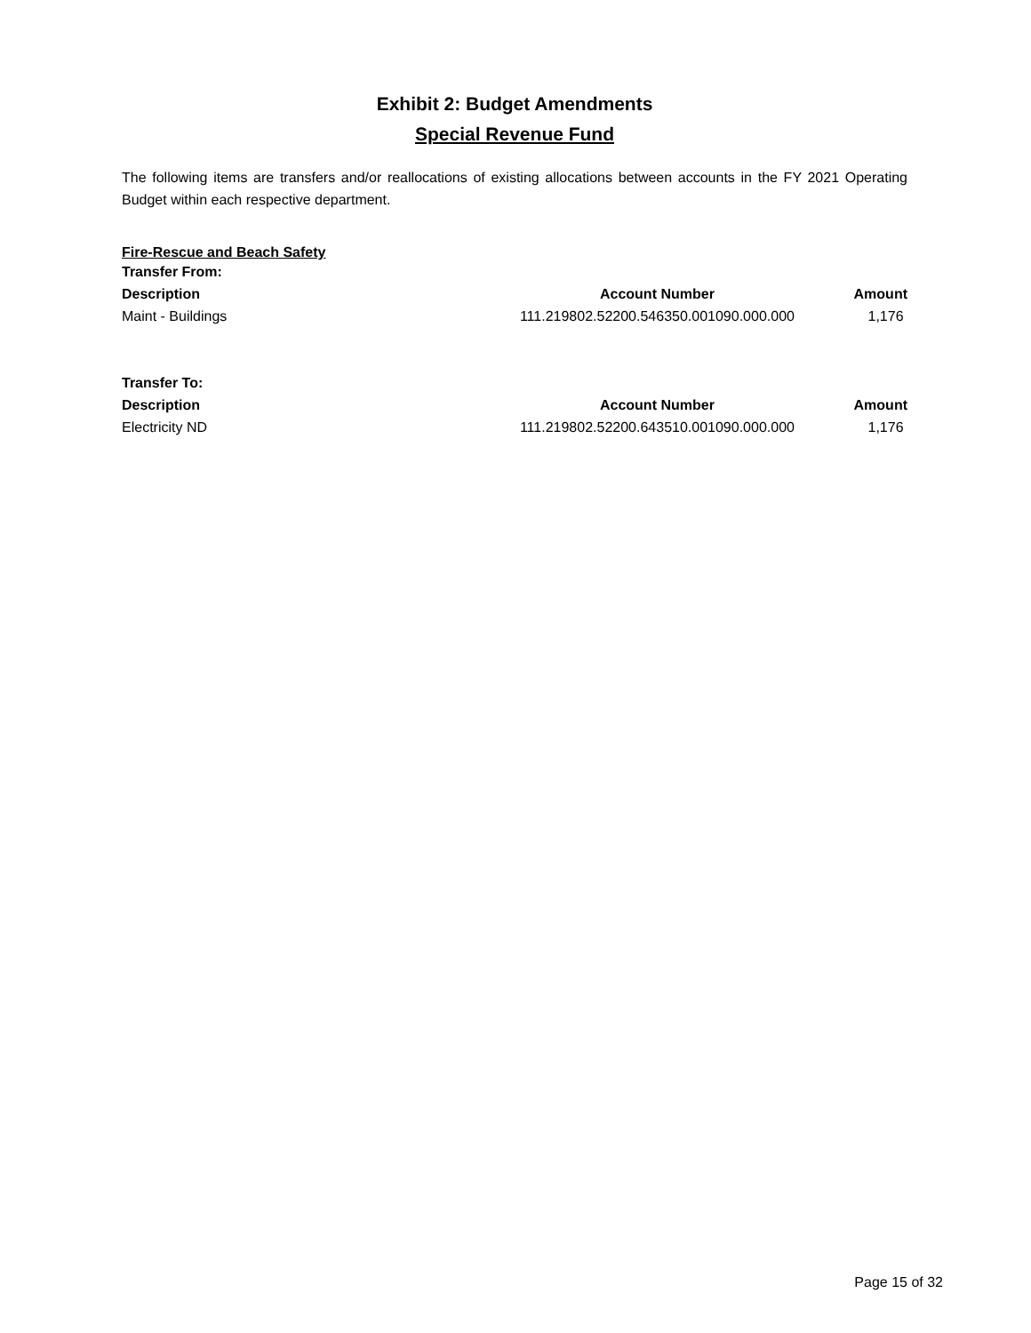Exhibit 2: Budget Amendments
Special Revenue Fund
The following items are transfers and/or reallocations of existing allocations between accounts in the FY 2021 Operating Budget within each respective department.
Fire-Rescue and Beach Safety
| Transfer From: | | |
| --- | --- | --- |
| Description | Account Number | Amount |
| Maint - Buildings | 111.219802.52200.546350.001090.000.000 | 1,176 |
| Transfer To: | | |
| --- | --- | --- |
| Description | Account Number | Amount |
| Electricity ND | 111.219802.52200.643510.001090.000.000 | 1,176 |
Page 15 of 32